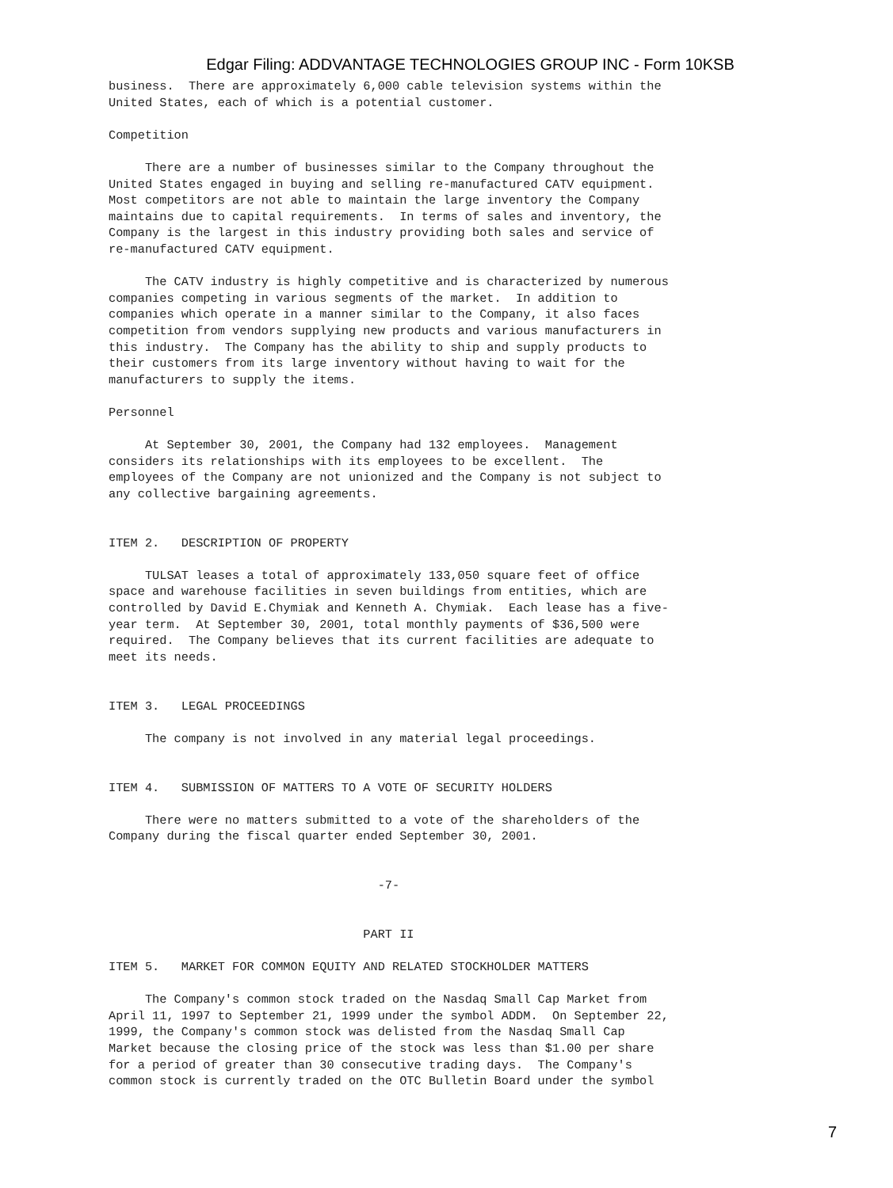Edgar Filing: ADDVANTAGE TECHNOLOGIES GROUP INC - Form 10KSB
business.  There are approximately 6,000 cable television systems within the
United States, each of which is a potential customer.

Competition

     There are a number of businesses similar to the Company throughout the
United States engaged in buying and selling re-manufactured CATV equipment.
Most competitors are not able to maintain the large inventory the Company
maintains due to capital requirements.  In terms of sales and inventory, the
Company is the largest in this industry providing both sales and service of
re-manufactured CATV equipment.

     The CATV industry is highly competitive and is characterized by numerous
companies competing in various segments of the market.  In addition to
companies which operate in a manner similar to the Company, it also faces
competition from vendors supplying new products and various manufacturers in
this industry.  The Company has the ability to ship and supply products to
their customers from its large inventory without having to wait for the
manufacturers to supply the items.

Personnel

     At September 30, 2001, the Company had 132 employees.  Management
considers its relationships with its employees to be excellent.  The
employees of the Company are not unionized and the Company is not subject to
any collective bargaining agreements.


ITEM 2.   DESCRIPTION OF PROPERTY

     TULSAT leases a total of approximately 133,050 square feet of office
space and warehouse facilities in seven buildings from entities, which are
controlled by David E.Chymiak and Kenneth A. Chymiak.  Each lease has a five-
year term.  At September 30, 2001, total monthly payments of $36,500 were
required.  The Company believes that its current facilities are adequate to
meet its needs.


ITEM 3.   LEGAL PROCEEDINGS

     The company is not involved in any material legal proceedings.


ITEM 4.   SUBMISSION OF MATTERS TO A VOTE OF SECURITY HOLDERS

     There were no matters submitted to a vote of the shareholders of the
Company during the fiscal quarter ended September 30, 2001.


                                     -7-


                                   PART II

ITEM 5.   MARKET FOR COMMON EQUITY AND RELATED STOCKHOLDER MATTERS

     The Company's common stock traded on the Nasdaq Small Cap Market from
April 11, 1997 to September 21, 1999 under the symbol ADDM.  On September 22,
1999, the Company's common stock was delisted from the Nasdaq Small Cap
Market because the closing price of the stock was less than $1.00 per share
for a period of greater than 30 consecutive trading days.  The Company's
common stock is currently traded on the OTC Bulletin Board under the symbol
7